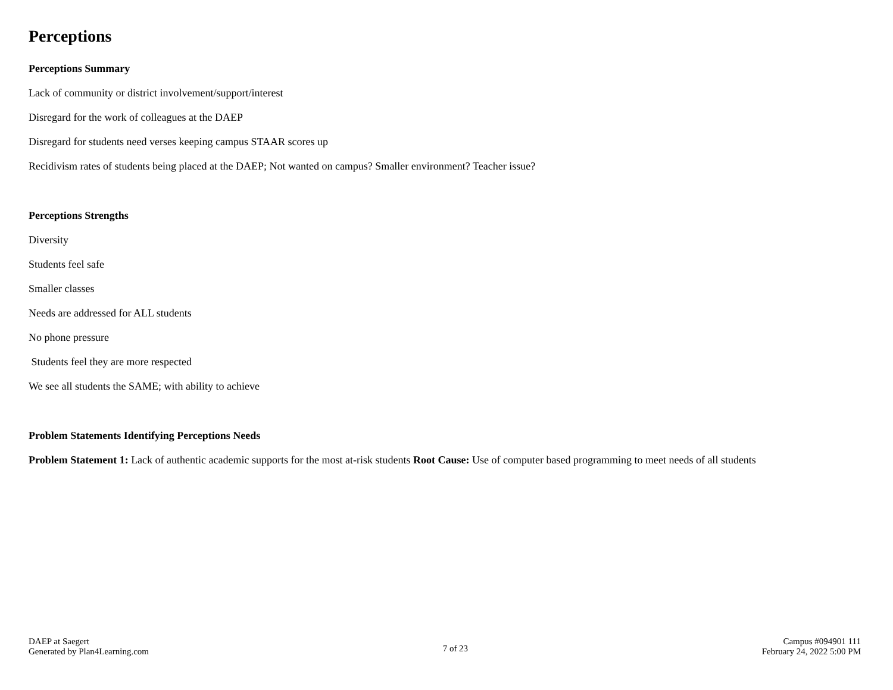Perceptions
Perceptions Summary
Lack of community or district involvement/support/interest
Disregard for the work of colleagues at the DAEP
Disregard for students need verses keeping campus STAAR scores up
Recidivism rates of students being placed at the DAEP; Not wanted on campus? Smaller environment? Teacher issue?
Perceptions Strengths
Diversity
Students feel safe
Smaller classes
Needs are addressed for ALL students
No phone pressure
Students feel they are more respected
We see all students the SAME; with ability to achieve
Problem Statements Identifying Perceptions Needs
Problem Statement 1: Lack of authentic academic supports for the most at-risk students Root Cause: Use of computer based programming to meet needs of all students
DAEP at Saegert
Generated by Plan4Learning.com
7 of 23
Campus #094901 111
February 24, 2022 5:00 PM